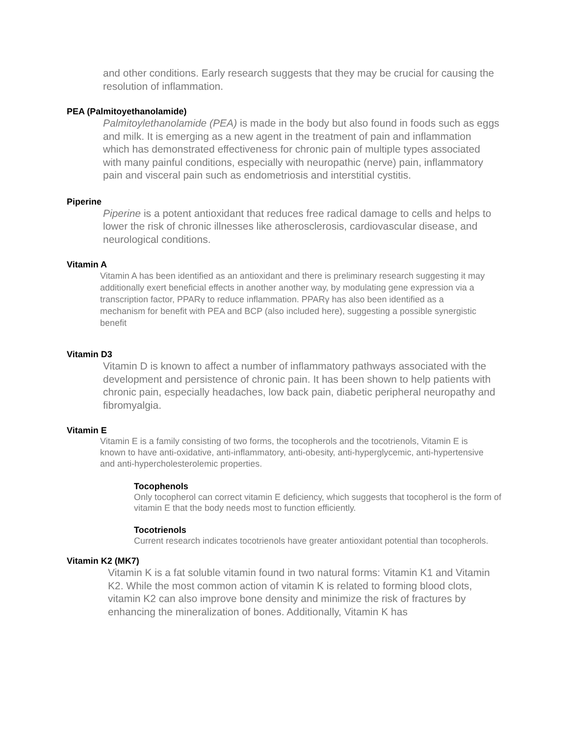and other conditions. Early research suggests that they may be crucial for causing the resolution of inflammation.
PEA (Palmitoyethanolamide)
Palmitoylethanolamide (PEA) is made in the body but also found in foods such as eggs and milk. It is emerging as a new agent in the treatment of pain and inflammation which has demonstrated effectiveness for chronic pain of multiple types associated with many painful conditions, especially with neuropathic (nerve) pain, inflammatory pain and visceral pain such as endometriosis and interstitial cystitis.
Piperine
Piperine is a potent antioxidant that reduces free radical damage to cells and helps to lower the risk of chronic illnesses like atherosclerosis, cardiovascular disease, and neurological conditions.
Vitamin A
Vitamin A has been identified as an antioxidant and there is preliminary research suggesting it may additionally exert beneficial effects in another another way, by modulating gene expression via a transcription factor, PPARγ to reduce inflammation. PPARγ has also been identified as a mechanism for benefit with PEA and BCP (also included here), suggesting a possible synergistic benefit
Vitamin D3
Vitamin D is known to affect a number of inflammatory pathways associated with the development and persistence of chronic pain. It has been shown to help patients with chronic pain, especially headaches, low back pain, diabetic peripheral neuropathy and fibromyalgia.
Vitamin E
Vitamin E is a family consisting of two forms, the tocopherols and the tocotrienols, Vitamin E is known to have anti-oxidative, anti-inflammatory, anti-obesity, anti-hyperglycemic, anti-hypertensive and anti-hypercholesterolemic properties.
Tocophenols
Only tocopherol can correct vitamin E deficiency, which suggests that tocopherol is the form of vitamin E that the body needs most to function efficiently.
Tocotrienols
Current research indicates tocotrienols have greater antioxidant potential than tocopherols.
Vitamin K2 (MK7)
Vitamin K is a fat soluble vitamin found in two natural forms: Vitamin K1 and Vitamin K2. While the most common action of vitamin K is related to forming blood clots, vitamin K2 can also improve bone density and minimize the risk of fractures by enhancing the mineralization of bones. Additionally, Vitamin K has